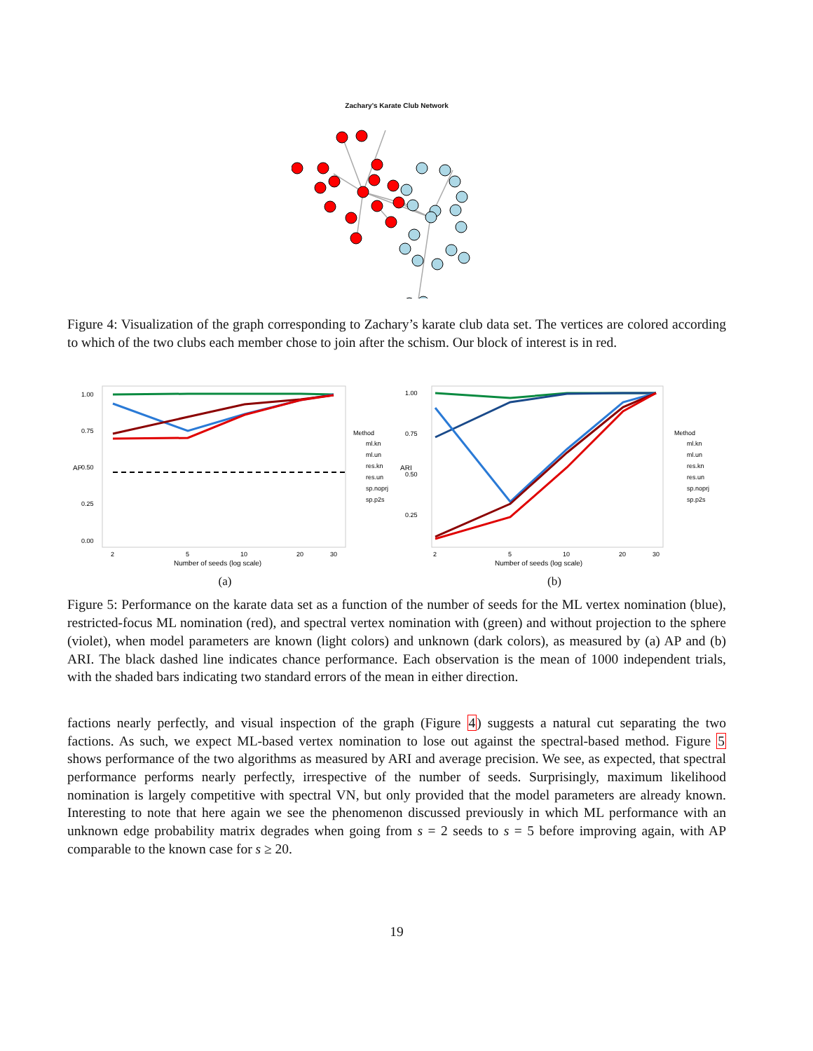Zachary's Karate Club Network
Figure 4: Visualization of the graph corresponding to Zachary’s karate club data set. The vertices are colored according to which of the two clubs each member chose to join after the schism. Our block of interest is in red.
1.00
0.75
0.50
0.25
0.00
Method
ml.kn
ml.un
res.kn
res.un
sp.noprj
sp.p2s
2
5
10
20
30
Number of seeds (log scale)
AP
(a)
1.00
0.75
0.50
0.25
Method
ml.kn
ml.un
res.kn
res.un
sp.noprj
sp.p2s
2
5
10
20
30
Number of seeds (log scale)
ARI
(b)
Figure 5: Performance on the karate data set as a function of the number of seeds for the ML vertex nomination (blue), restricted-focus ML nomination (red), and spectral vertex nomination with (green) and without projection to the sphere (violet), when model parameters are known (light colors) and unknown (dark colors), as measured by (a) AP and (b) ARI. The black dashed line indicates chance performance. Each observation is the mean of 1000 independent trials, with the shaded bars indicating two standard errors of the mean in either direction.
factions nearly perfectly, and visual inspection of the graph (Figure 4) suggests a natural cut separating the two factions. As such, we expect ML-based vertex nomination to lose out against the spectral-based method. Figure 5 shows performance of the two algorithms as measured by ARI and average precision. We see, as expected, that spectral performance performs nearly perfectly, irrespective of the number of seeds. Surprisingly, maximum likelihood nomination is largely competitive with spectral VN, but only provided that the model parameters are already known. Interesting to note that here again we see the phenomenon discussed previously in which ML performance with an unknown edge probability matrix degrades when going from s = 2 seeds to s = 5 before improving again, with AP comparable to the known case for s ≥ 20.
19